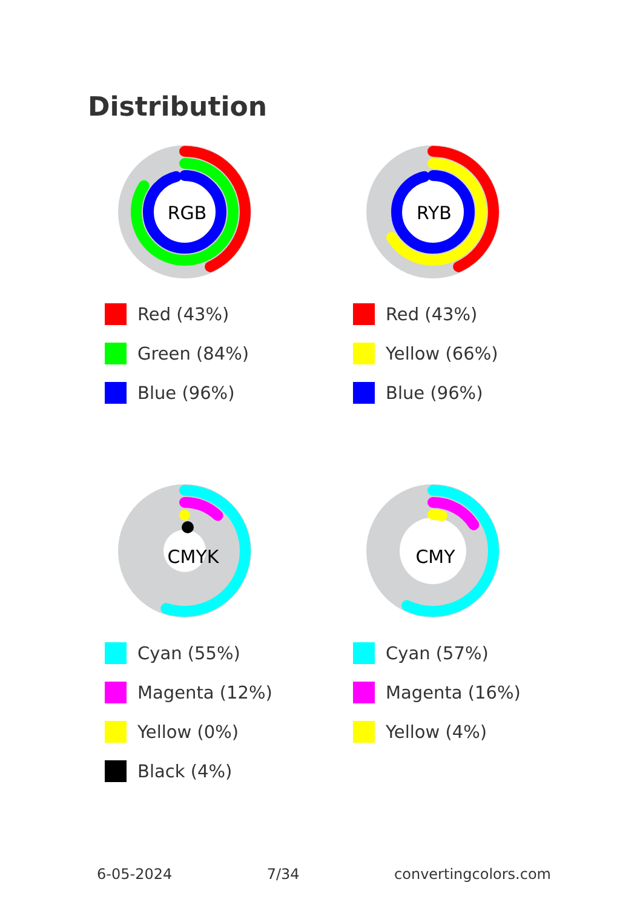Distribution
RGB
Red (43%)
Green (84%)
Blue (96%)
RYB
Red (43%)
Yellow (66%)
Blue (96%)
CMYK
Cyan (55%)
Magenta (12%)
Yellow (0%)
Black (4%)
CMY
Cyan (57%)
Magenta (16%)
Yellow (4%)
6-05-2024 7/34 convertingcolors.com